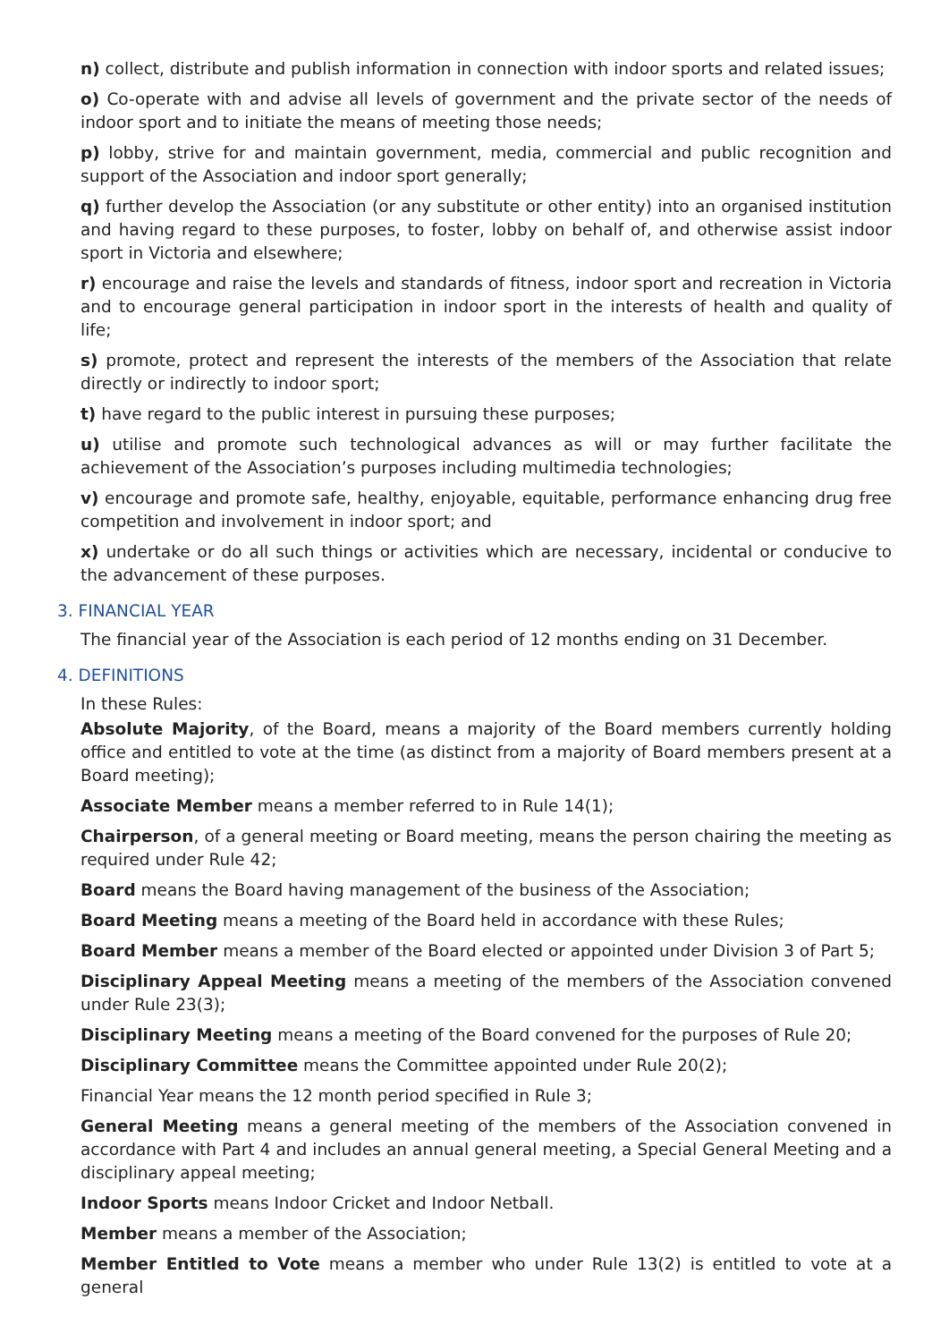n) collect, distribute and publish information in connection with indoor sports and related issues;
o) Co-operate with and advise all levels of government and the private sector of the needs of indoor sport and to initiate the means of meeting those needs;
p) lobby, strive for and maintain government, media, commercial and public recognition and support of the Association and indoor sport generally;
q) further develop the Association (or any substitute or other entity) into an organised institution and having regard to these purposes, to foster, lobby on behalf of, and otherwise assist indoor sport in Victoria and elsewhere;
r) encourage and raise the levels and standards of fitness, indoor sport and recreation in Victoria and to encourage general participation in indoor sport in the interests of health and quality of life;
s) promote, protect and represent the interests of the members of the Association that relate directly or indirectly to indoor sport;
t) have regard to the public interest in pursuing these purposes;
u) utilise and promote such technological advances as will or may further facilitate the achievement of the Association’s purposes including multimedia technologies;
v) encourage and promote safe, healthy, enjoyable, equitable, performance enhancing drug free competition and involvement in indoor sport; and
x) undertake or do all such things or activities which are necessary, incidental or conducive to the advancement of these purposes.
3. FINANCIAL YEAR
The financial year of the Association is each period of 12 months ending on 31 December.
4. DEFINITIONS
In these Rules:
Absolute Majority, of the Board, means a majority of the Board members currently holding office and entitled to vote at the time (as distinct from a majority of Board members present at a Board meeting);
Associate Member means a member referred to in Rule 14(1);
Chairperson, of a general meeting or Board meeting, means the person chairing the meeting as required under Rule 42;
Board means the Board having management of the business of the Association;
Board Meeting means a meeting of the Board held in accordance with these Rules;
Board Member means a member of the Board elected or appointed under Division 3 of Part 5;
Disciplinary Appeal Meeting means a meeting of the members of the Association convened under Rule 23(3);
Disciplinary Meeting means a meeting of the Board convened for the purposes of Rule 20;
Disciplinary Committee means the Committee appointed under Rule 20(2);
Financial Year means the 12 month period specified in Rule 3;
General Meeting means a general meeting of the members of the Association convened in accordance with Part 4 and includes an annual general meeting, a Special General Meeting and a disciplinary appeal meeting;
Indoor Sports means Indoor Cricket and Indoor Netball.
Member means a member of the Association;
Member Entitled to Vote means a member who under Rule 13(2) is entitled to vote at a general